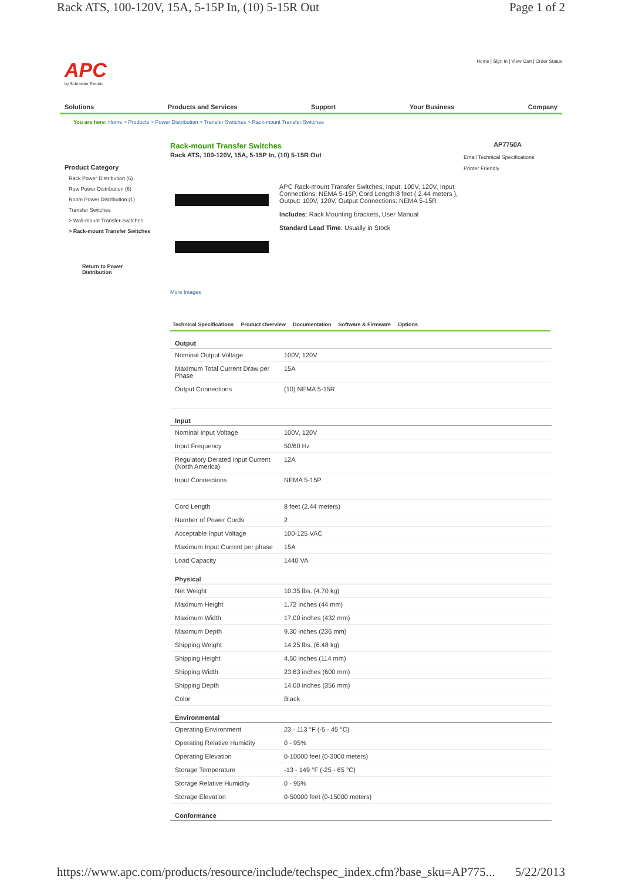Rack ATS, 100-120V, 15A, 5-15P In, (10) 5-15R Out Page 1 of 2
APC
by Schneider Electric
Home | Sign In | View Cart | Order Status
Solutions Products and Services Support Your Business Company
You are here: Home > Products > Power Distribution > Transfer Switches > Rack-mount Transfer Switches
Product Category
Rack Power Distribution (6)
Row Power Distribution (6)
Room Power Distribution (1)
Transfer Switches
> Wall-mount Transfer Switches
> Rack-mount Transfer Switches
Return to Power Distribution
Rack-mount Transfer Switches
Rack ATS, 100-120V, 15A, 5-15P In, (10) 5-15R Out
AP7750A
Email Technical Specifications
Printer Friendly
More Images
APC Rack-mount Transfer Switches, Input: 100V, 120V, Input Connections: NEMA 5-15P, Cord Length:8 feet ( 2.44 meters ), Output: 100V, 120V, Output Connections: NEMA 5-15R
Includes: Rack Mounting brackets, User Manual
Standard Lead Time: Usually in Stock
Technical Specifications Product Overview Documentation Software & Firmware Options
| Output | |
| --- | --- |
| Nominal Output Voltage | 100V, 120V |
| Maximum Total Current Draw per Phase | 15A |
| Output Connections | (10) NEMA 5-15R |
| Input | |
| Nominal Input Voltage | 100V, 120V |
| Input Frequency | 50/60 Hz |
| Regulatory Derated Input Current (North America) | 12A |
| Input Connections | NEMA 5-15P |
| Cord Length | 8 feet (2.44 meters) |
| Number of Power Cords | 2 |
| Acceptable Input Voltage | 100-125 VAC |
| Maximum Input Current per phase | 15A |
| Load Capacity | 1440 VA |
| Physical | |
| Net Weight | 10.35 lbs. (4.70 kg) |
| Maximum Height | 1.72 inches (44 mm) |
| Maximum Width | 17.00 inches (432 mm) |
| Maximum Depth | 9.30 inches (236 mm) |
| Shipping Weight | 14.25 lbs. (6.48 kg) |
| Shipping Height | 4.50 inches (114 mm) |
| Shipping Width | 23.63 inches (600 mm) |
| Shipping Depth | 14.00 inches (356 mm) |
| Color | Black |
| Environmental | |
| Operating Environment | 23 - 113 °F (-5 - 45 °C) |
| Operating Relative Humidity | 0 - 95% |
| Operating Elevation | 0-10000 feet (0-3000 meters) |
| Storage Temperature | -13 - 149 °F (-25 - 65 °C) |
| Storage Relative Humidity | 0 - 95% |
| Storage Elevation | 0-50000 feet (0-15000 meters) |
| Conformance | |
https://www.apc.com/products/resource/include/techspec_index.cfm?base_sku=AP775... 5/22/2013